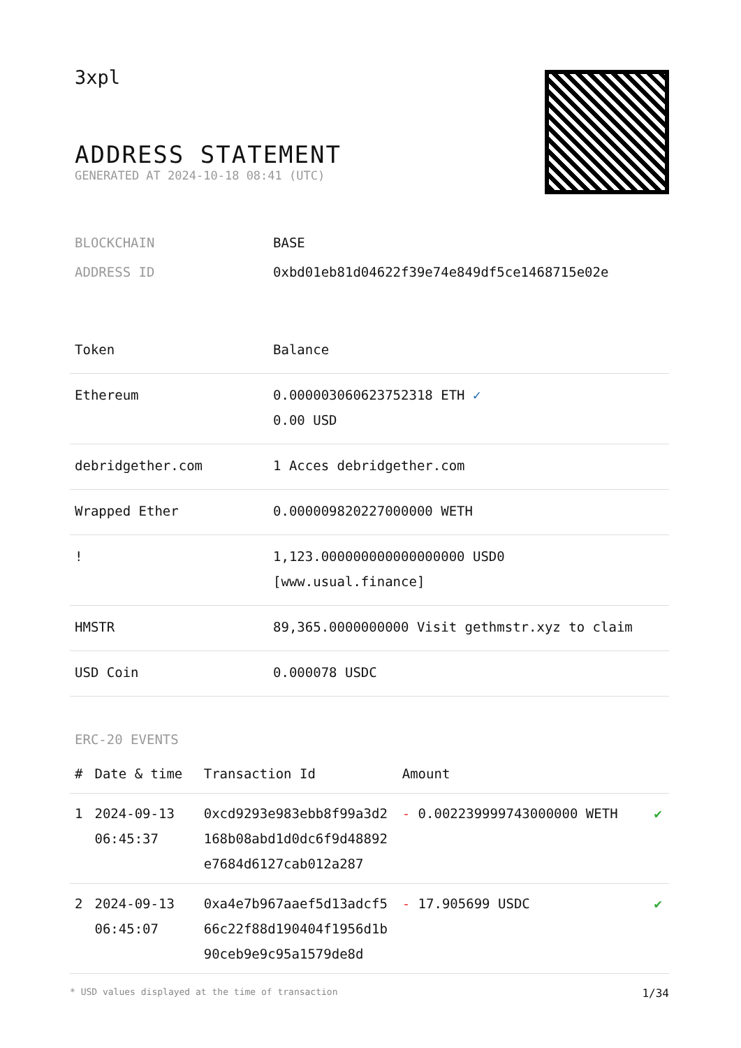3xpl
ADDRESS STATEMENT
GENERATED AT 2024-10-18 08:41 (UTC)
| BLOCKCHAIN | BASE |
| ADDRESS ID | 0xbd01eb81d04622f39e74e849df5ce1468715e02e |
| Token | Balance |
| --- | --- |
| Ethereum | 0.000003060623752318 ETH ✓ 0.00 USD |
| debridgether.com | 1 Acces debridgether.com |
| Wrapped Ether | 0.000009820227000000 WETH |
| ! | 1,123.000000000000000000 USD0 [www.usual.finance] |
| HMSTR | 89,365.0000000000 Visit gethmstr.xyz to claim |
| USD Coin | 0.000078 USDC |
ERC-20 EVENTS
| # | Date & time | Transaction Id | Amount | |
| --- | --- | --- | --- | --- |
| 1 | 2024-09-13 06:45:37 | 0xcd9293e983ebb8f99a3d2168b08abd1d0dc6f9d48892e7684d6127cab012a287 | - 0.002239999743000000 WETH | ✔ |
| 2 | 2024-09-13 06:45:07 | 0xa4e7b967aaef5d13adcf566c22f88d190404f1956d1b90ceb9e9c95a1579de8d | - 17.905699 USDC | ✔ |
* USD values displayed at the time of transaction 1/34